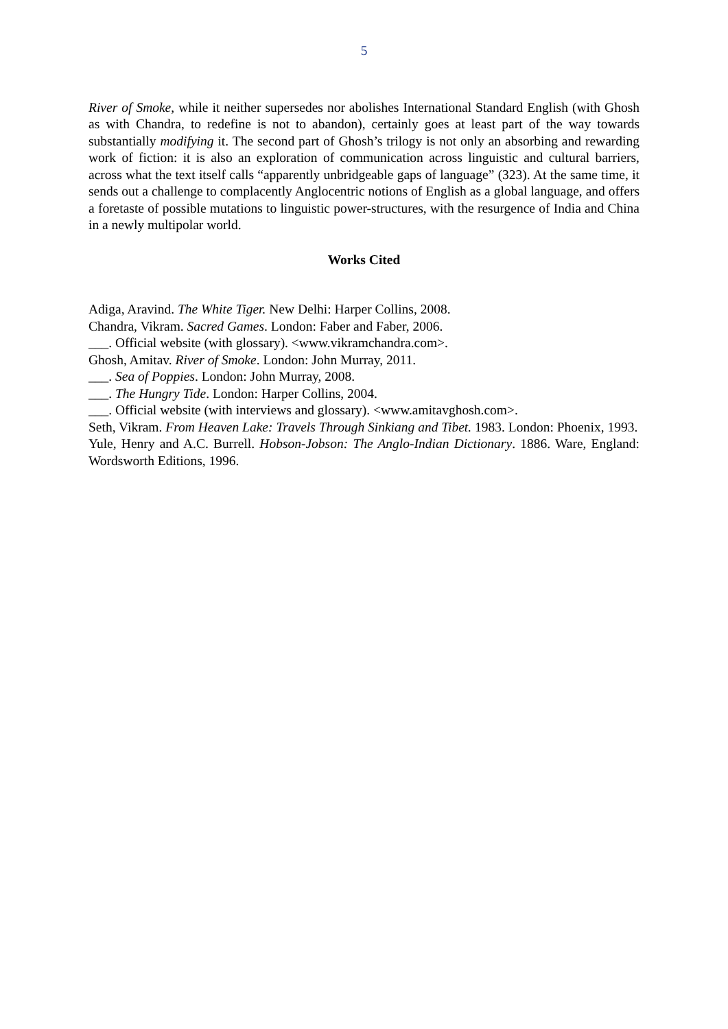5
River of Smoke, while it neither supersedes nor abolishes International Standard English (with Ghosh as with Chandra, to redefine is not to abandon), certainly goes at least part of the way towards substantially modifying it. The second part of Ghosh’s trilogy is not only an absorbing and rewarding work of fiction: it is also an exploration of communication across linguistic and cultural barriers, across what the text itself calls “apparently unbridgeable gaps of language” (323). At the same time, it sends out a challenge to complacently Anglocentric notions of English as a global language, and offers a foretaste of possible mutations to linguistic power-structures, with the resurgence of India and China in a newly multipolar world.
Works Cited
Adiga, Aravind. The White Tiger. New Delhi: Harper Collins, 2008.
Chandra, Vikram. Sacred Games. London: Faber and Faber, 2006.
___. Official website (with glossary). <www.vikramchandra.com>.
Ghosh, Amitav. River of Smoke. London: John Murray, 2011.
___. Sea of Poppies. London: John Murray, 2008.
___. The Hungry Tide. London: Harper Collins, 2004.
___. Official website (with interviews and glossary). <www.amitavghosh.com>.
Seth, Vikram. From Heaven Lake: Travels Through Sinkiang and Tibet. 1983. London: Phoenix, 1993.
Yule, Henry and A.C. Burrell. Hobson-Jobson: The Anglo-Indian Dictionary. 1886. Ware, England: Wordsworth Editions, 1996.